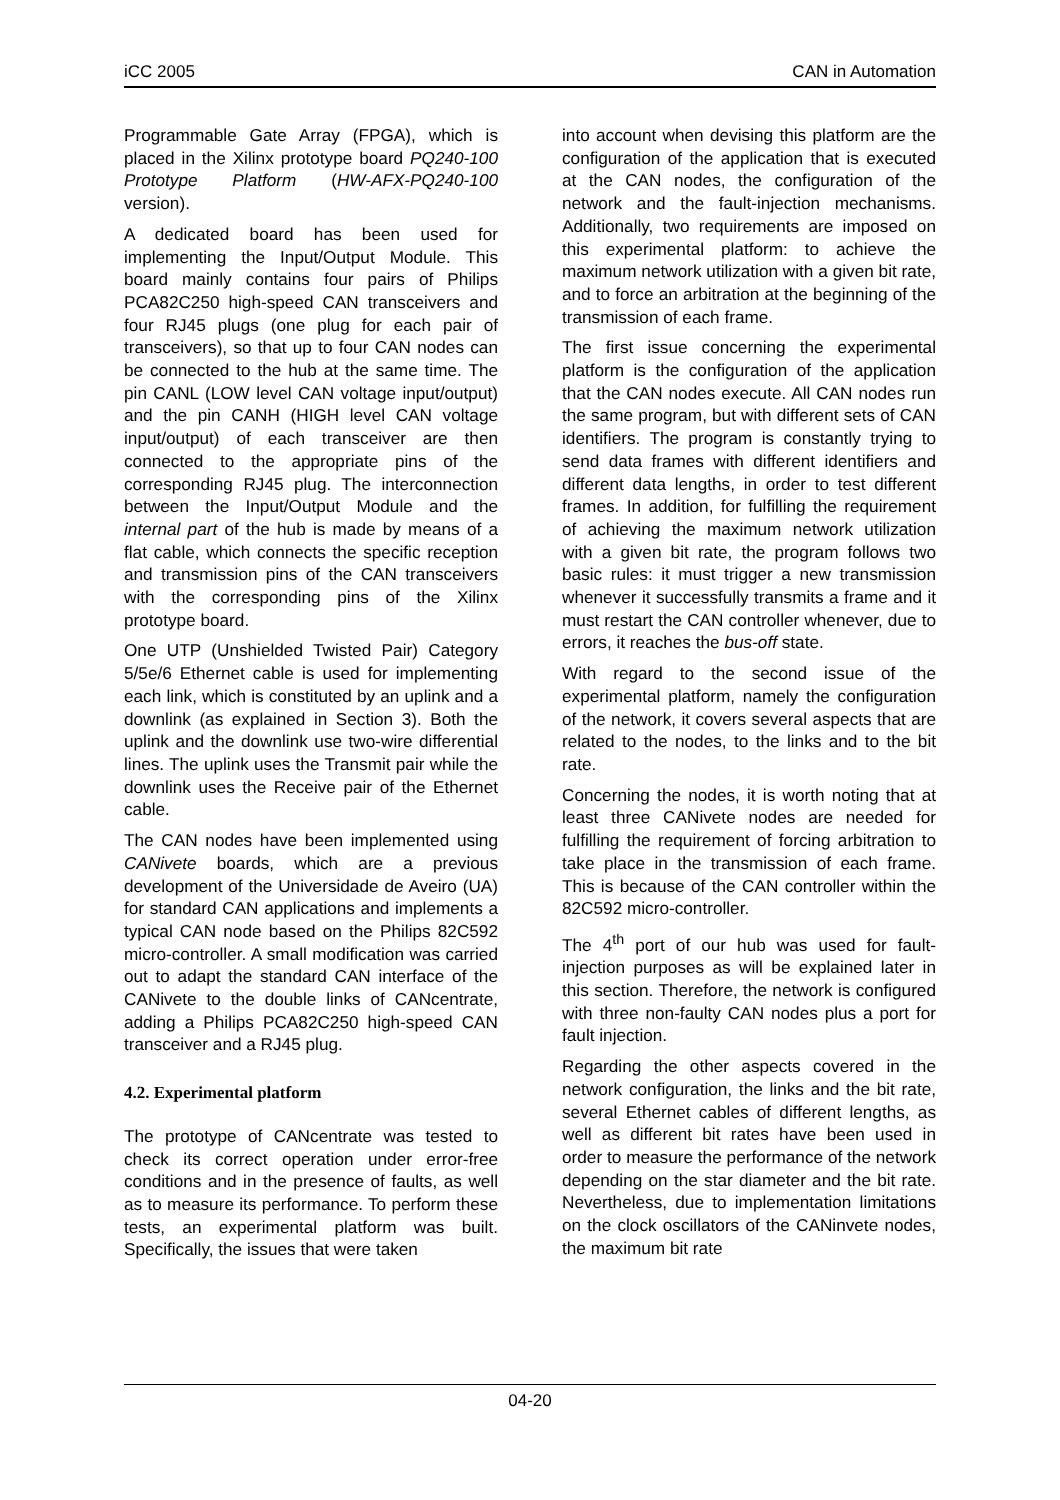iCC 2005 CAN in Automation
Programmable Gate Array (FPGA), which is placed in the Xilinx prototype board PQ240-100 Prototype Platform (HW-AFX-PQ240-100 version).
A dedicated board has been used for implementing the Input/Output Module. This board mainly contains four pairs of Philips PCA82C250 high-speed CAN transceivers and four RJ45 plugs (one plug for each pair of transceivers), so that up to four CAN nodes can be connected to the hub at the same time. The pin CANL (LOW level CAN voltage input/output) and the pin CANH (HIGH level CAN voltage input/output) of each transceiver are then connected to the appropriate pins of the corresponding RJ45 plug. The interconnection between the Input/Output Module and the internal part of the hub is made by means of a flat cable, which connects the specific reception and transmission pins of the CAN transceivers with the corresponding pins of the Xilinx prototype board.
One UTP (Unshielded Twisted Pair) Category 5/5e/6 Ethernet cable is used for implementing each link, which is constituted by an uplink and a downlink (as explained in Section 3). Both the uplink and the downlink use two-wire differential lines. The uplink uses the Transmit pair while the downlink uses the Receive pair of the Ethernet cable.
The CAN nodes have been implemented using CANivete boards, which are a previous development of the Universidade de Aveiro (UA) for standard CAN applications and implements a typical CAN node based on the Philips 82C592 micro-controller. A small modification was carried out to adapt the standard CAN interface of the CANivete to the double links of CANcentrate, adding a Philips PCA82C250 high-speed CAN transceiver and a RJ45 plug.
4.2. Experimental platform
The prototype of CANcentrate was tested to check its correct operation under error-free conditions and in the presence of faults, as well as to measure its performance. To perform these tests, an experimental platform was built. Specifically, the issues that were taken
into account when devising this platform are the configuration of the application that is executed at the CAN nodes, the configuration of the network and the fault-injection mechanisms. Additionally, two requirements are imposed on this experimental platform: to achieve the maximum network utilization with a given bit rate, and to force an arbitration at the beginning of the transmission of each frame.
The first issue concerning the experimental platform is the configuration of the application that the CAN nodes execute. All CAN nodes run the same program, but with different sets of CAN identifiers. The program is constantly trying to send data frames with different identifiers and different data lengths, in order to test different frames. In addition, for fulfilling the requirement of achieving the maximum network utilization with a given bit rate, the program follows two basic rules: it must trigger a new transmission whenever it successfully transmits a frame and it must restart the CAN controller whenever, due to errors, it reaches the bus-off state.
With regard to the second issue of the experimental platform, namely the configuration of the network, it covers several aspects that are related to the nodes, to the links and to the bit rate.
Concerning the nodes, it is worth noting that at least three CANivete nodes are needed for fulfilling the requirement of forcing arbitration to take place in the transmission of each frame. This is because of the CAN controller within the 82C592 micro-controller.
The 4<sup>th</sup> port of our hub was used for fault-injection purposes as will be explained later in this section. Therefore, the network is configured with three non-faulty CAN nodes plus a port for fault injection.
Regarding the other aspects covered in the network configuration, the links and the bit rate, several Ethernet cables of different lengths, as well as different bit rates have been used in order to measure the performance of the network depending on the star diameter and the bit rate. Nevertheless, due to implementation limitations on the clock oscillators of the CANinvete nodes, the maximum bit rate
04-20